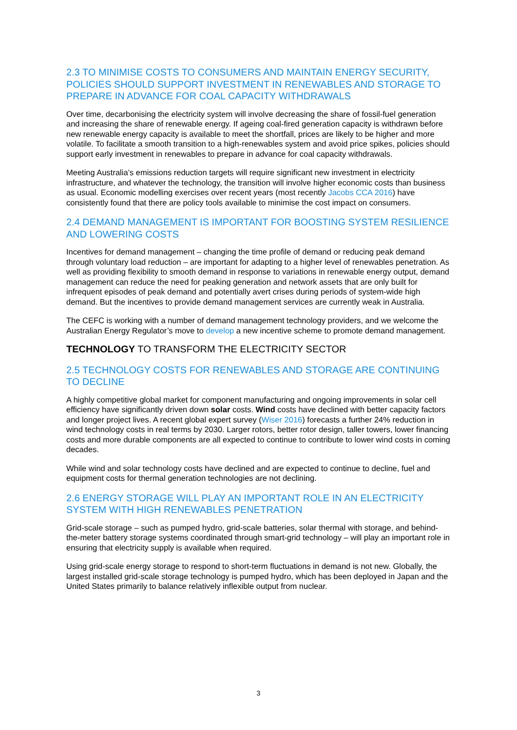2.3 TO MINIMISE COSTS TO CONSUMERS AND MAINTAIN ENERGY SECURITY, POLICIES SHOULD SUPPORT INVESTMENT IN RENEWABLES AND STORAGE TO PREPARE IN ADVANCE FOR COAL CAPACITY WITHDRAWALS
Over time, decarbonising the electricity system will involve decreasing the share of fossil-fuel generation and increasing the share of renewable energy. If ageing coal-fired generation capacity is withdrawn before new renewable energy capacity is available to meet the shortfall, prices are likely to be higher and more volatile. To facilitate a smooth transition to a high-renewables system and avoid price spikes, policies should support early investment in renewables to prepare in advance for coal capacity withdrawals.
Meeting Australia’s emissions reduction targets will require significant new investment in electricity infrastructure, and whatever the technology, the transition will involve higher economic costs than business as usual. Economic modelling exercises over recent years (most recently Jacobs CCA 2016) have consistently found that there are policy tools available to minimise the cost impact on consumers.
2.4 DEMAND MANAGEMENT IS IMPORTANT FOR BOOSTING SYSTEM RESILIENCE AND LOWERING COSTS
Incentives for demand management – changing the time profile of demand or reducing peak demand through voluntary load reduction – are important for adapting to a higher level of renewables penetration. As well as providing flexibility to smooth demand in response to variations in renewable energy output, demand management can reduce the need for peaking generation and network assets that are only built for infrequent episodes of peak demand and potentially avert crises during periods of system-wide high demand. But the incentives to provide demand management services are currently weak in Australia.
The CEFC is working with a number of demand management technology providers, and we welcome the Australian Energy Regulator’s move to develop a new incentive scheme to promote demand management.
TECHNOLOGY TO TRANSFORM THE ELECTRICITY SECTOR
2.5 TECHNOLOGY COSTS FOR RENEWABLES AND STORAGE ARE CONTINUING TO DECLINE
A highly competitive global market for component manufacturing and ongoing improvements in solar cell efficiency have significantly driven down solar costs. Wind costs have declined with better capacity factors and longer project lives. A recent global expert survey (Wiser 2016) forecasts a further 24% reduction in wind technology costs in real terms by 2030. Larger rotors, better rotor design, taller towers, lower financing costs and more durable components are all expected to continue to contribute to lower wind costs in coming decades.
While wind and solar technology costs have declined and are expected to continue to decline, fuel and equipment costs for thermal generation technologies are not declining.
2.6 ENERGY STORAGE WILL PLAY AN IMPORTANT ROLE IN AN ELECTRICITY SYSTEM WITH HIGH RENEWABLES PENETRATION
Grid-scale storage – such as pumped hydro, grid-scale batteries, solar thermal with storage, and behind-the-meter battery storage systems coordinated through smart-grid technology – will play an important role in ensuring that electricity supply is available when required.
Using grid-scale energy storage to respond to short-term fluctuations in demand is not new. Globally, the largest installed grid-scale storage technology is pumped hydro, which has been deployed in Japan and the United States primarily to balance relatively inflexible output from nuclear.
3